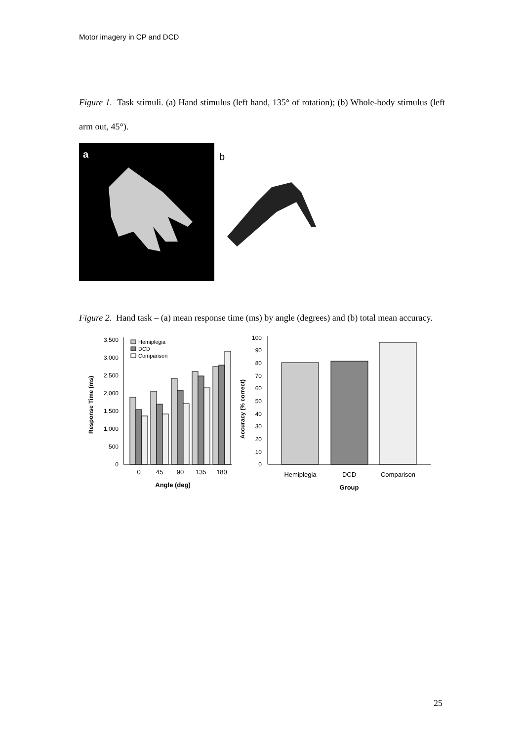Motor imagery in CP and DCD
Figure 1. Task stimuli. (a) Hand stimulus (left hand, 135° of rotation); (b) Whole-body stimulus (left arm out, 45°).
a
b
Figure 2. Hand task – (a) mean response time (ms) by angle (degrees) and (b) total mean accuracy.
Response Time (ms)
3,500
3,000
2,500
2,000
1,500
1,000
500
0
Hemiplegia
DCD
Comparison
0
45
90
135
180
Angle (deg)
Accuracy (% correct)
100
90
80
70
60
50
40
30
20
10
0
Hemiplegia
DCD
Comparison
Group
25